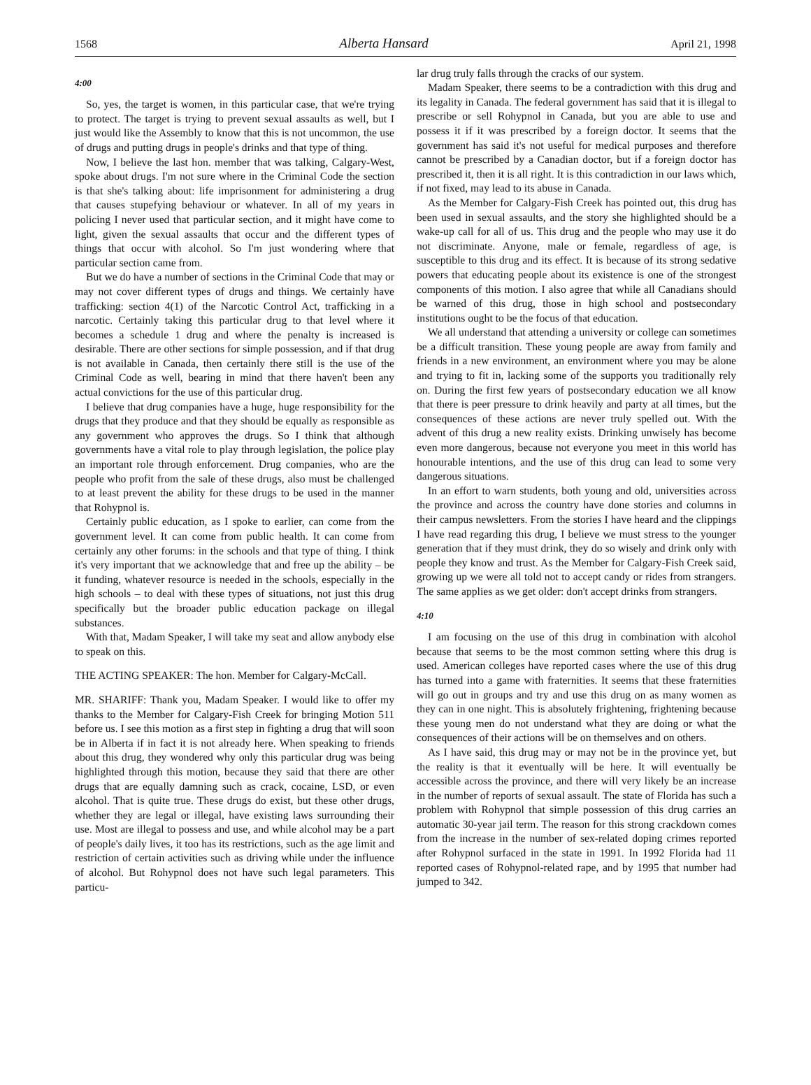1568 Alberta Hansard April 21, 1998
4:00
So, yes, the target is women, in this particular case, that we're trying to protect. The target is trying to prevent sexual assaults as well, but I just would like the Assembly to know that this is not uncommon, the use of drugs and putting drugs in people's drinks and that type of thing.
Now, I believe the last hon. member that was talking, Calgary-West, spoke about drugs. I'm not sure where in the Criminal Code the section is that she's talking about: life imprisonment for administering a drug that causes stupefying behaviour or whatever. In all of my years in policing I never used that particular section, and it might have come to light, given the sexual assaults that occur and the different types of things that occur with alcohol. So I'm just wondering where that particular section came from.
But we do have a number of sections in the Criminal Code that may or may not cover different types of drugs and things. We certainly have trafficking: section 4(1) of the Narcotic Control Act, trafficking in a narcotic. Certainly taking this particular drug to that level where it becomes a schedule 1 drug and where the penalty is increased is desirable. There are other sections for simple possession, and if that drug is not available in Canada, then certainly there still is the use of the Criminal Code as well, bearing in mind that there haven't been any actual convictions for the use of this particular drug.
I believe that drug companies have a huge, huge responsibility for the drugs that they produce and that they should be equally as responsible as any government who approves the drugs. So I think that although governments have a vital role to play through legislation, the police play an important role through enforcement. Drug companies, who are the people who profit from the sale of these drugs, also must be challenged to at least prevent the ability for these drugs to be used in the manner that Rohypnol is.
Certainly public education, as I spoke to earlier, can come from the government level. It can come from public health. It can come from certainly any other forums: in the schools and that type of thing. I think it's very important that we acknowledge that and free up the ability – be it funding, whatever resource is needed in the schools, especially in the high schools – to deal with these types of situations, not just this drug specifically but the broader public education package on illegal substances.
With that, Madam Speaker, I will take my seat and allow anybody else to speak on this.
THE ACTING SPEAKER: The hon. Member for Calgary-McCall.
MR. SHARIFF: Thank you, Madam Speaker. I would like to offer my thanks to the Member for Calgary-Fish Creek for bringing Motion 511 before us. I see this motion as a first step in fighting a drug that will soon be in Alberta if in fact it is not already here. When speaking to friends about this drug, they wondered why only this particular drug was being highlighted through this motion, because they said that there are other drugs that are equally damning such as crack, cocaine, LSD, or even alcohol. That is quite true. These drugs do exist, but these other drugs, whether they are legal or illegal, have existing laws surrounding their use. Most are illegal to possess and use, and while alcohol may be a part of people's daily lives, it too has its restrictions, such as the age limit and restriction of certain activities such as driving while under the influence of alcohol. But Rohypnol does not have such legal parameters. This particu-
lar drug truly falls through the cracks of our system.
Madam Speaker, there seems to be a contradiction with this drug and its legality in Canada. The federal government has said that it is illegal to prescribe or sell Rohypnol in Canada, but you are able to use and possess it if it was prescribed by a foreign doctor. It seems that the government has said it's not useful for medical purposes and therefore cannot be prescribed by a Canadian doctor, but if a foreign doctor has prescribed it, then it is all right. It is this contradiction in our laws which, if not fixed, may lead to its abuse in Canada.
As the Member for Calgary-Fish Creek has pointed out, this drug has been used in sexual assaults, and the story she highlighted should be a wake-up call for all of us. This drug and the people who may use it do not discriminate. Anyone, male or female, regardless of age, is susceptible to this drug and its effect. It is because of its strong sedative powers that educating people about its existence is one of the strongest components of this motion. I also agree that while all Canadians should be warned of this drug, those in high school and postsecondary institutions ought to be the focus of that education.
We all understand that attending a university or college can sometimes be a difficult transition. These young people are away from family and friends in a new environment, an environment where you may be alone and trying to fit in, lacking some of the supports you traditionally rely on. During the first few years of postsecondary education we all know that there is peer pressure to drink heavily and party at all times, but the consequences of these actions are never truly spelled out. With the advent of this drug a new reality exists. Drinking unwisely has become even more dangerous, because not everyone you meet in this world has honourable intentions, and the use of this drug can lead to some very dangerous situations.
In an effort to warn students, both young and old, universities across the province and across the country have done stories and columns in their campus newsletters. From the stories I have heard and the clippings I have read regarding this drug, I believe we must stress to the younger generation that if they must drink, they do so wisely and drink only with people they know and trust. As the Member for Calgary-Fish Creek said, growing up we were all told not to accept candy or rides from strangers. The same applies as we get older: don't accept drinks from strangers.
4:10
I am focusing on the use of this drug in combination with alcohol because that seems to be the most common setting where this drug is used. American colleges have reported cases where the use of this drug has turned into a game with fraternities. It seems that these fraternities will go out in groups and try and use this drug on as many women as they can in one night. This is absolutely frightening, frightening because these young men do not understand what they are doing or what the consequences of their actions will be on themselves and on others.
As I have said, this drug may or may not be in the province yet, but the reality is that it eventually will be here. It will eventually be accessible across the province, and there will very likely be an increase in the number of reports of sexual assault. The state of Florida has such a problem with Rohypnol that simple possession of this drug carries an automatic 30-year jail term. The reason for this strong crackdown comes from the increase in the number of sex-related doping crimes reported after Rohypnol surfaced in the state in 1991. In 1992 Florida had 11 reported cases of Rohypnol-related rape, and by 1995 that number had jumped to 342.